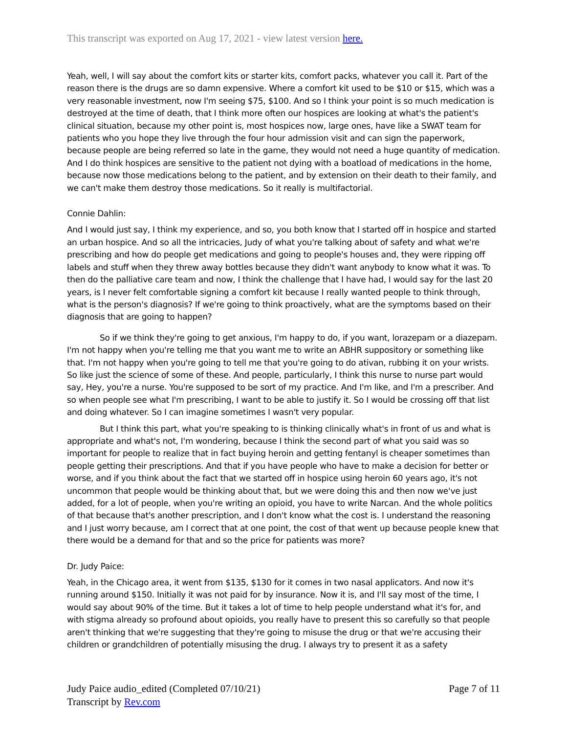This transcript was exported on Aug 17, 2021 - view latest version here.
Yeah, well, I will say about the comfort kits or starter kits, comfort packs, whatever you call it. Part of the reason there is the drugs are so damn expensive. Where a comfort kit used to be $10 or $15, which was a very reasonable investment, now I'm seeing $75, $100. And so I think your point is so much medication is destroyed at the time of death, that I think more often our hospices are looking at what's the patient's clinical situation, because my other point is, most hospices now, large ones, have like a SWAT team for patients who you hope they live through the four hour admission visit and can sign the paperwork, because people are being referred so late in the game, they would not need a huge quantity of medication. And I do think hospices are sensitive to the patient not dying with a boatload of medications in the home, because now those medications belong to the patient, and by extension on their death to their family, and we can't make them destroy those medications. So it really is multifactorial.
Connie Dahlin:
And I would just say, I think my experience, and so, you both know that I started off in hospice and started an urban hospice. And so all the intricacies, Judy of what you're talking about of safety and what we're prescribing and how do people get medications and going to people's houses and, they were ripping off labels and stuff when they threw away bottles because they didn't want anybody to know what it was. To then do the palliative care team and now, I think the challenge that I have had, I would say for the last 20 years, is I never felt comfortable signing a comfort kit because I really wanted people to think through, what is the person's diagnosis? If we're going to think proactively, what are the symptoms based on their diagnosis that are going to happen?
So if we think they're going to get anxious, I'm happy to do, if you want, lorazepam or a diazepam. I'm not happy when you're telling me that you want me to write an ABHR suppository or something like that. I'm not happy when you're going to tell me that you're going to do ativan, rubbing it on your wrists. So like just the science of some of these. And people, particularly, I think this nurse to nurse part would say, Hey, you're a nurse. You're supposed to be sort of my practice. And I'm like, and I'm a prescriber. And so when people see what I'm prescribing, I want to be able to justify it. So I would be crossing off that list and doing whatever. So I can imagine sometimes I wasn't very popular.
But I think this part, what you're speaking to is thinking clinically what's in front of us and what is appropriate and what's not, I'm wondering, because I think the second part of what you said was so important for people to realize that in fact buying heroin and getting fentanyl is cheaper sometimes than people getting their prescriptions. And that if you have people who have to make a decision for better or worse, and if you think about the fact that we started off in hospice using heroin 60 years ago, it's not uncommon that people would be thinking about that, but we were doing this and then now we've just added, for a lot of people, when you're writing an opioid, you have to write Narcan. And the whole politics of that because that's another prescription, and I don't know what the cost is. I understand the reasoning and I just worry because, am I correct that at one point, the cost of that went up because people knew that there would be a demand for that and so the price for patients was more?
Dr. Judy Paice:
Yeah, in the Chicago area, it went from $135, $130 for it comes in two nasal applicators. And now it's running around $150. Initially it was not paid for by insurance. Now it is, and I'll say most of the time, I would say about 90% of the time. But it takes a lot of time to help people understand what it's for, and with stigma already so profound about opioids, you really have to present this so carefully so that people aren't thinking that we're suggesting that they're going to misuse the drug or that we're accusing their children or grandchildren of potentially misusing the drug. I always try to present it as a safety
Judy Paice audio_edited (Completed 07/10/21)
Transcript by Rev.com
Page 7 of 11